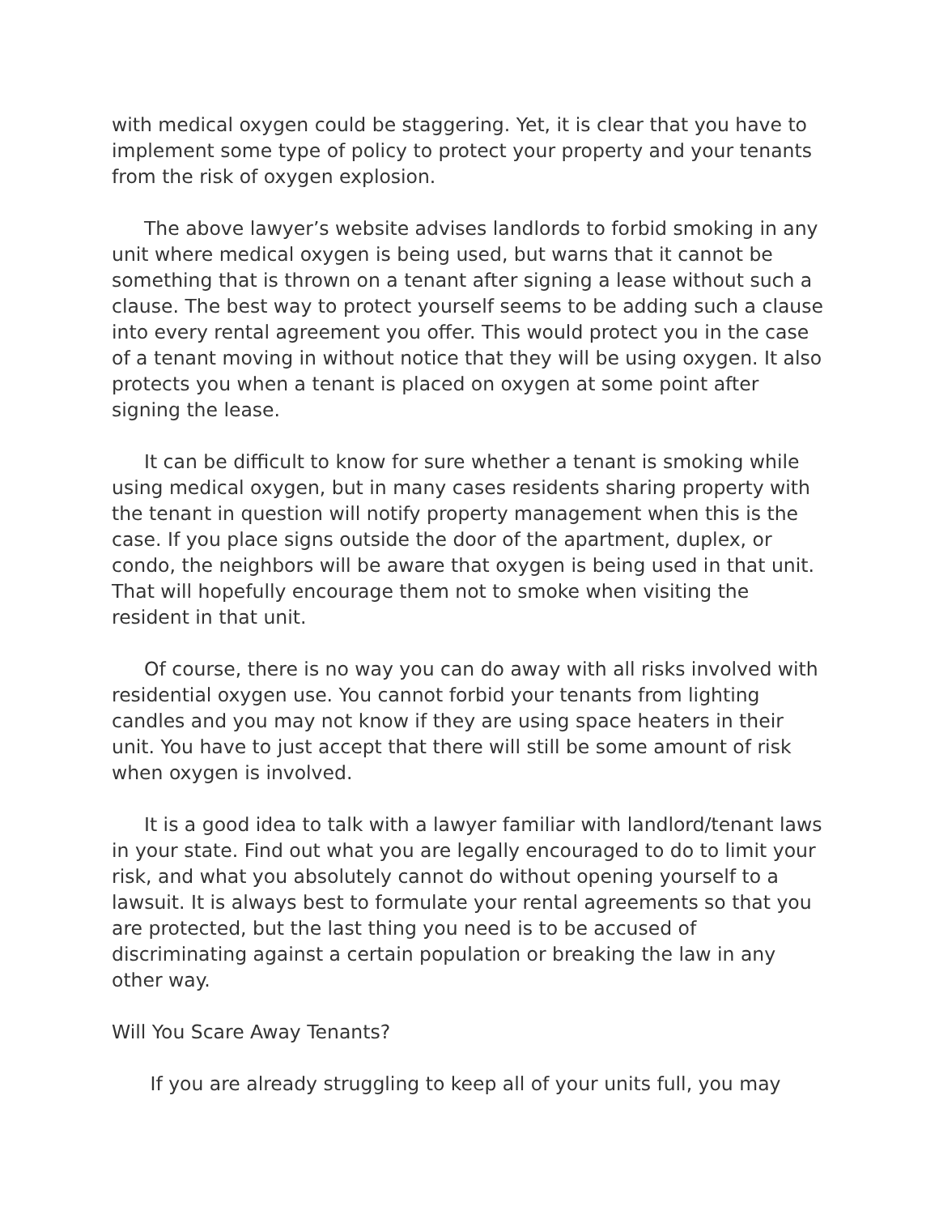with medical oxygen could be staggering. Yet, it is clear that you have to implement some type of policy to protect your property and your tenants from the risk of oxygen explosion.
The above lawyer’s website advises landlords to forbid smoking in any unit where medical oxygen is being used, but warns that it cannot be something that is thrown on a tenant after signing a lease without such a clause. The best way to protect yourself seems to be adding such a clause into every rental agreement you offer. This would protect you in the case of a tenant moving in without notice that they will be using oxygen. It also protects you when a tenant is placed on oxygen at some point after signing the lease.
It can be difficult to know for sure whether a tenant is smoking while using medical oxygen, but in many cases residents sharing property with the tenant in question will notify property management when this is the case. If you place signs outside the door of the apartment, duplex, or condo, the neighbors will be aware that oxygen is being used in that unit. That will hopefully encourage them not to smoke when visiting the resident in that unit.
Of course, there is no way you can do away with all risks involved with residential oxygen use. You cannot forbid your tenants from lighting candles and you may not know if they are using space heaters in their unit. You have to just accept that there will still be some amount of risk when oxygen is involved.
It is a good idea to talk with a lawyer familiar with landlord/tenant laws in your state. Find out what you are legally encouraged to do to limit your risk, and what you absolutely cannot do without opening yourself to a lawsuit. It is always best to formulate your rental agreements so that you are protected, but the last thing you need is to be accused of discriminating against a certain population or breaking the law in any other way.
Will You Scare Away Tenants?
If you are already struggling to keep all of your units full, you may